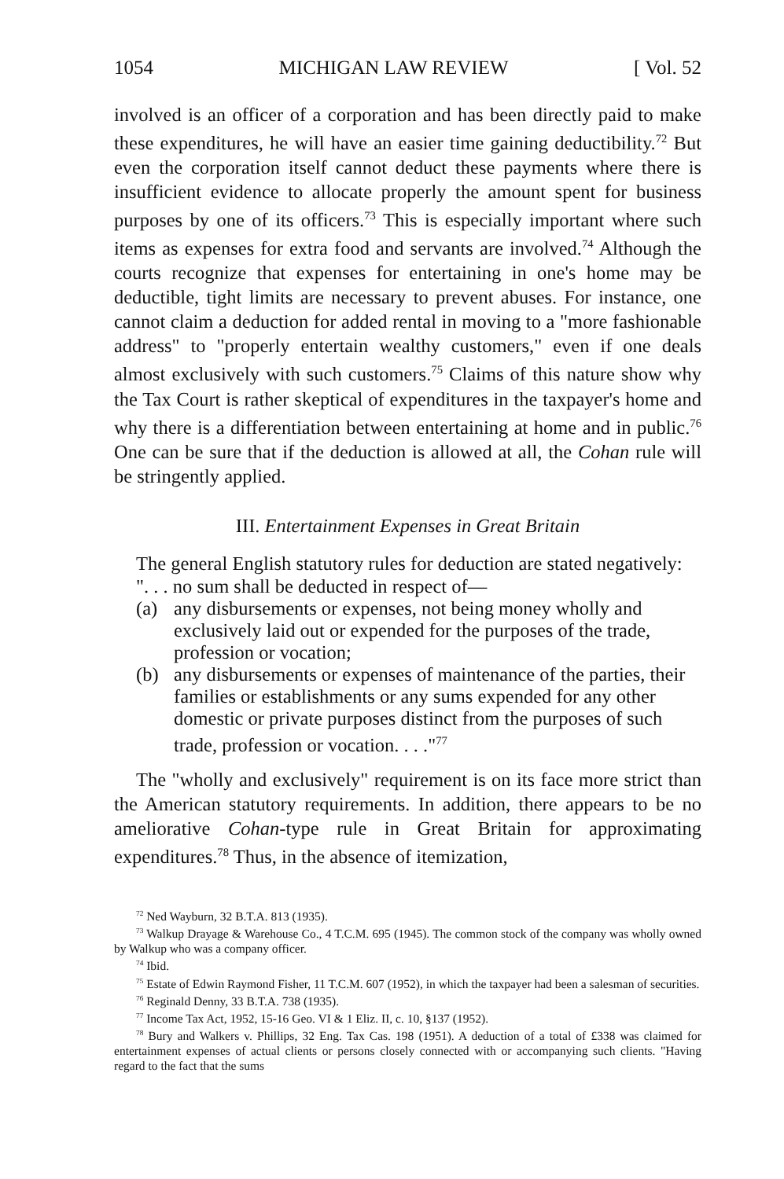1054 MICHIGAN LAW REVIEW [ Vol. 52
involved is an officer of a corporation and has been directly paid to make these expenditures, he will have an easier time gaining deductibility.<sup>72</sup> But even the corporation itself cannot deduct these payments where there is insufficient evidence to allocate properly the amount spent for business purposes by one of its officers.<sup>73</sup> This is especially important where such items as expenses for extra food and servants are involved.<sup>74</sup> Although the courts recognize that expenses for entertaining in one's home may be deductible, tight limits are necessary to prevent abuses. For instance, one cannot claim a deduction for added rental in moving to a "more fashionable address" to "properly entertain wealthy customers," even if one deals almost exclusively with such customers.<sup>75</sup> Claims of this nature show why the Tax Court is rather skeptical of expenditures in the taxpayer's home and why there is a differentiation between entertaining at home and in public.<sup>76</sup> One can be sure that if the deduction is allowed at all, the Cohan rule will be stringently applied.
III. Entertainment Expenses in Great Britain
The general English statutory rules for deduction are stated negatively:
". . . no sum shall be deducted in respect of—
(a) any disbursements or expenses, not being money wholly and exclusively laid out or expended for the purposes of the trade, profession or vocation;
(b) any disbursements or expenses of maintenance of the parties, their families or establishments or any sums expended for any other domestic or private purposes distinct from the purposes of such trade, profession or vocation. . . ."<sup>77</sup>
The "wholly and exclusively" requirement is on its face more strict than the American statutory requirements. In addition, there appears to be no ameliorative Cohan-type rule in Great Britain for approximating expenditures.<sup>78</sup> Thus, in the absence of itemization,
<sup>72</sup> Ned Wayburn, 32 B.T.A. 813 (1935).
<sup>73</sup> Walkup Drayage & Warehouse Co., 4 T.C.M. 695 (1945). The common stock of the company was wholly owned by Walkup who was a company officer.
<sup>74</sup> Ibid.
<sup>75</sup> Estate of Edwin Raymond Fisher, 11 T.C.M. 607 (1952), in which the taxpayer had been a salesman of securities.
<sup>76</sup> Reginald Denny, 33 B.T.A. 738 (1935).
<sup>77</sup> Income Tax Act, 1952, 15-16 Geo. VI & 1 Eliz. II, c. 10, §137 (1952).
<sup>78</sup> Bury and Walkers v. Phillips, 32 Eng. Tax Cas. 198 (1951). A deduction of a total of £338 was claimed for entertainment expenses of actual clients or persons closely connected with or accompanying such clients. "Having regard to the fact that the sums